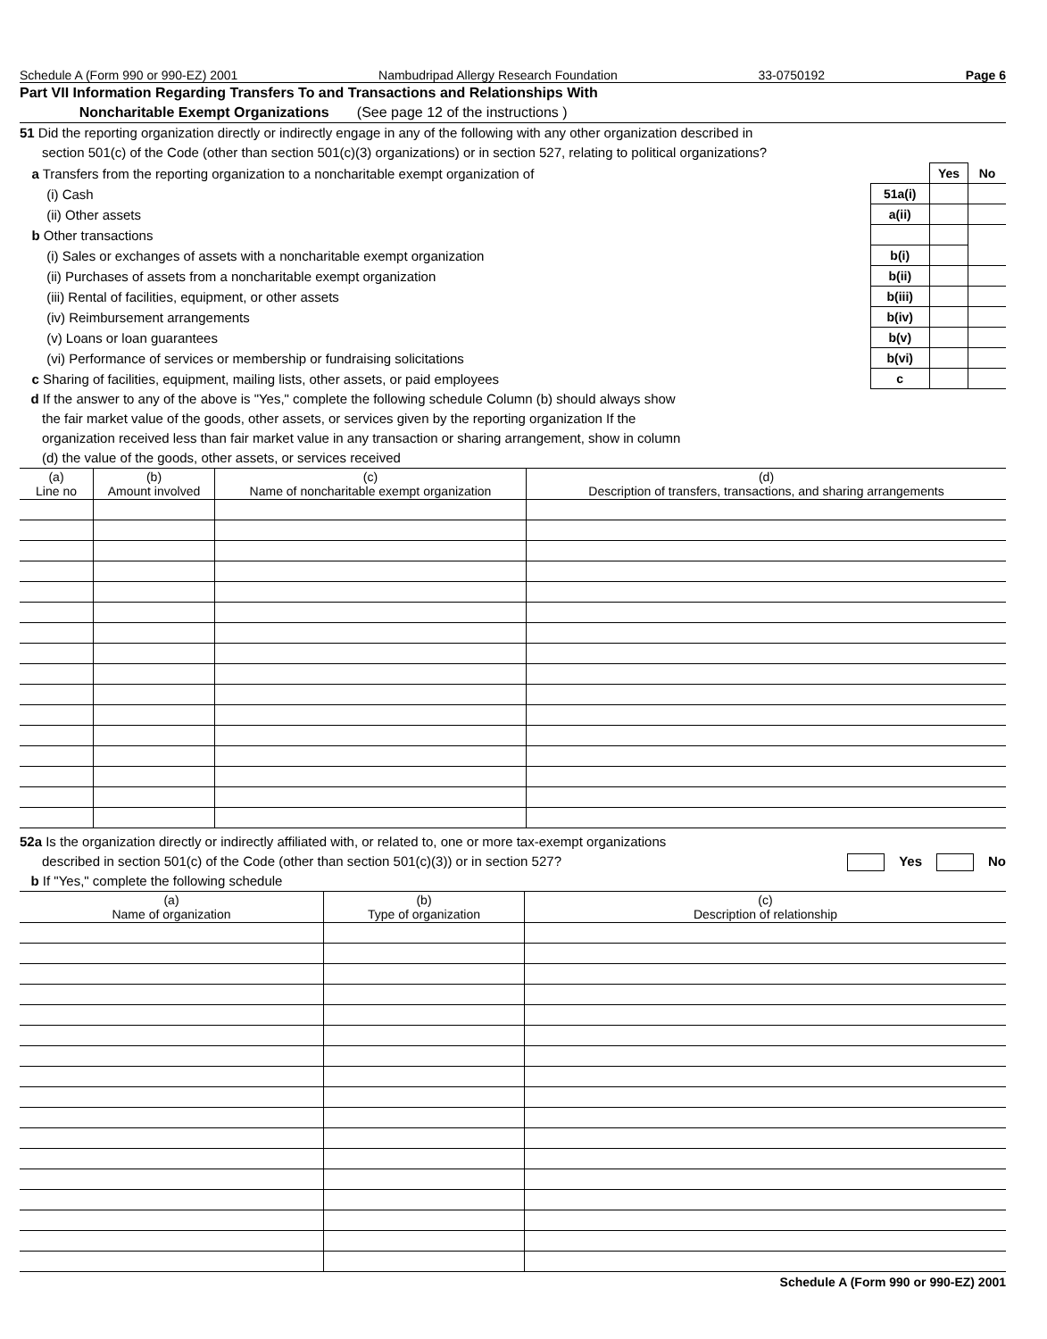Schedule A (Form 990 or 990-EZ) 2001 Nambudripad Allergy Research Foundation 33-0750192 Page 6
Part VII Information Regarding Transfers To and Transactions and Relationships With
Noncharitable Exempt Organizations (See page 12 of the instructions )
51 Did the reporting organization directly or indirectly engage in any of the following with any other organization described in
section 501(c) of the Code (other than section 501(c)(3) organizations) or in section 527, relating to political organizations?
| a Transfers from the reporting organization to a noncharitable exempt organization of | | Yes | No |
| (i) Cash | 51a(i) | | |
| (ii) Other assets | a(ii) | | |
| b Other transactions | | | |
| (i) Sales or exchanges of assets with a noncharitable exempt organization | b(i) | | |
| (ii) Purchases of assets from a noncharitable exempt organization | b(ii) | | |
| (iii) Rental of facilities, equipment, or other assets | b(iii) | | |
| (iv) Reimbursement arrangements | b(iv) | | |
| (v) Loans or loan guarantees | b(v) | | |
| (vi) Performance of services or membership or fundraising solicitations | b(vi) | | |
| c Sharing of facilities, equipment, mailing lists, other assets, or paid employees | c | | |
d If the answer to any of the above is "Yes," complete the following schedule Column (b) should always show
the fair market value of the goods, other assets, or services given by the reporting organization If the
organization received less than fair market value in any transaction or sharing arrangement, show in column
(d) the value of the goods, other assets, or services received
| (a) Line no | (b) Amount involved | (c) Name of noncharitable exempt organization | (d) Description of transfers, transactions, and sharing arrangements |
| --- | --- | --- | --- |
52a Is the organization directly or indirectly affiliated with, or related to, one or more tax-exempt organizations
described in section 501(c) of the Code (other than section 501(c)(3)) or in section 527?
Yes No
b If "Yes," complete the following schedule
| (a) Name of organization | (b) Type of organization | (c) Description of relationship |
| --- | --- | --- |
Schedule A (Form 990 or 990-EZ) 2001